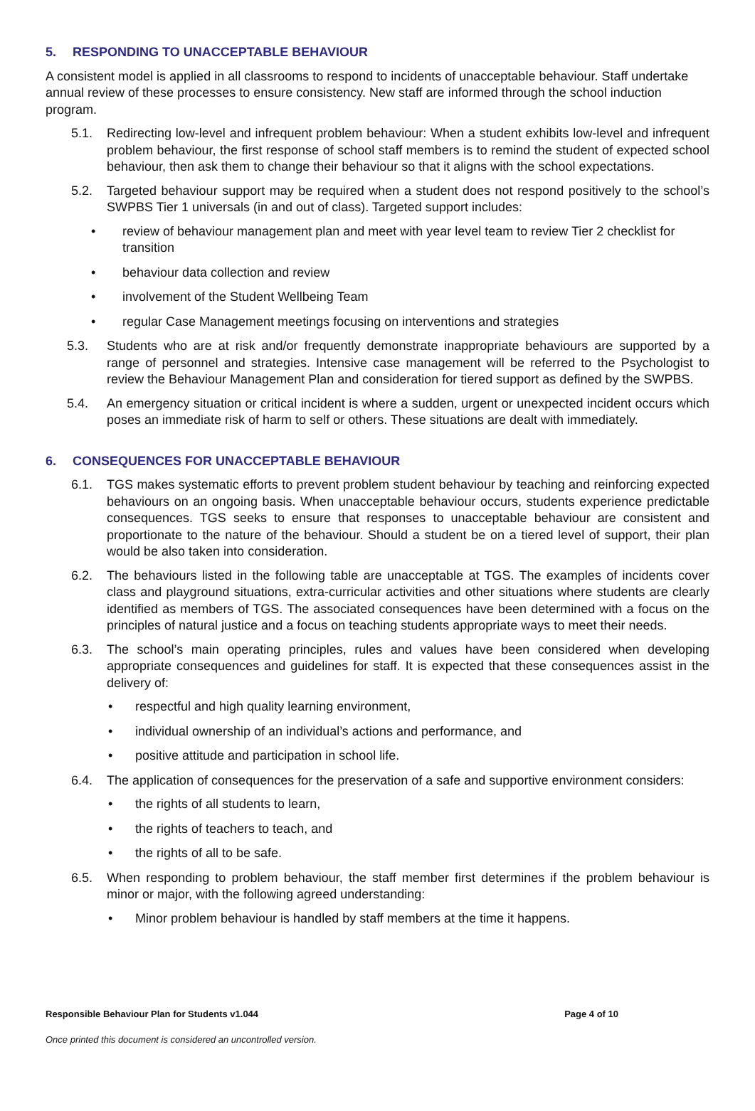5. RESPONDING TO UNACCEPTABLE BEHAVIOUR
A consistent model is applied in all classrooms to respond to incidents of unacceptable behaviour. Staff undertake annual review of these processes to ensure consistency. New staff are informed through the school induction program.
5.1. Redirecting low-level and infrequent problem behaviour: When a student exhibits low-level and infrequent problem behaviour, the first response of school staff members is to remind the student of expected school behaviour, then ask them to change their behaviour so that it aligns with the school expectations.
5.2. Targeted behaviour support may be required when a student does not respond positively to the school’s SWPBS Tier 1 universals (in and out of class). Targeted support includes:
• review of behaviour management plan and meet with year level team to review Tier 2 checklist for transition
• behaviour data collection and review
• involvement of the Student Wellbeing Team
• regular Case Management meetings focusing on interventions and strategies
5.3. Students who are at risk and/or frequently demonstrate inappropriate behaviours are supported by a range of personnel and strategies. Intensive case management will be referred to the Psychologist to review the Behaviour Management Plan and consideration for tiered support as defined by the SWPBS.
5.4. An emergency situation or critical incident is where a sudden, urgent or unexpected incident occurs which poses an immediate risk of harm to self or others. These situations are dealt with immediately.
6. CONSEQUENCES FOR UNACCEPTABLE BEHAVIOUR
6.1. TGS makes systematic efforts to prevent problem student behaviour by teaching and reinforcing expected behaviours on an ongoing basis. When unacceptable behaviour occurs, students experience predictable consequences. TGS seeks to ensure that responses to unacceptable behaviour are consistent and proportionate to the nature of the behaviour. Should a student be on a tiered level of support, their plan would be also taken into consideration.
6.2. The behaviours listed in the following table are unacceptable at TGS. The examples of incidents cover class and playground situations, extra-curricular activities and other situations where students are clearly identified as members of TGS. The associated consequences have been determined with a focus on the principles of natural justice and a focus on teaching students appropriate ways to meet their needs.
6.3. The school’s main operating principles, rules and values have been considered when developing appropriate consequences and guidelines for staff. It is expected that these consequences assist in the delivery of:
• respectful and high quality learning environment,
• individual ownership of an individual’s actions and performance, and
• positive attitude and participation in school life.
6.4. The application of consequences for the preservation of a safe and supportive environment considers:
• the rights of all students to learn,
• the rights of teachers to teach, and
• the rights of all to be safe.
6.5. When responding to problem behaviour, the staff member first determines if the problem behaviour is minor or major, with the following agreed understanding:
• Minor problem behaviour is handled by staff members at the time it happens.
Responsible Behaviour Plan for Students v1.044 Page 4 of 10
Once printed this document is considered an uncontrolled version.